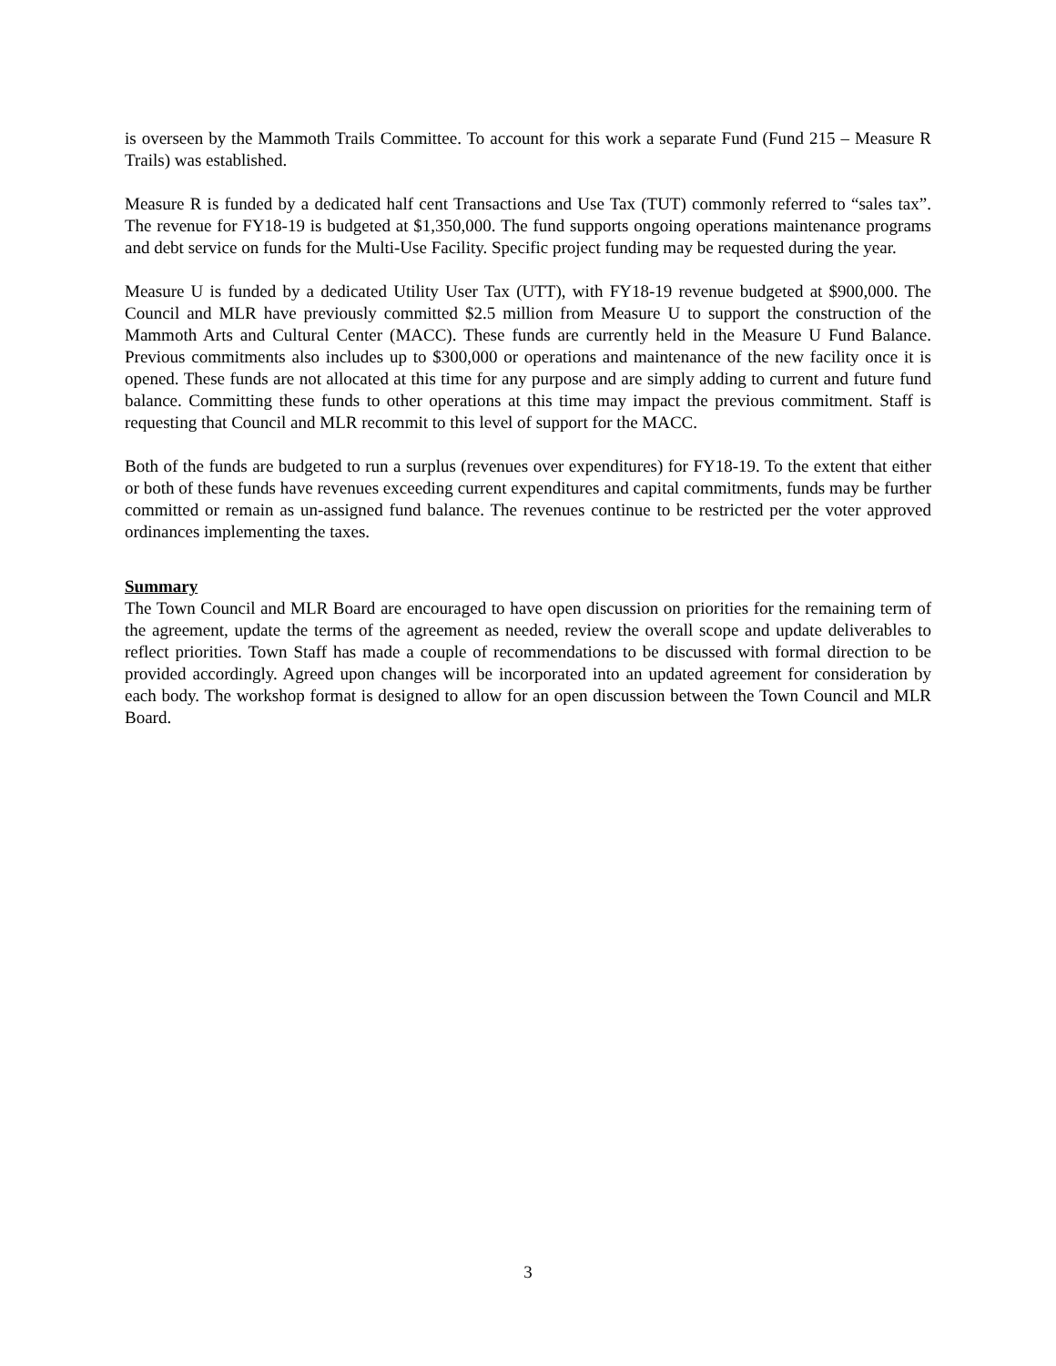is overseen by the Mammoth Trails Committee. To account for this work a separate Fund (Fund 215 – Measure R Trails) was established.
Measure R is funded by a dedicated half cent Transactions and Use Tax (TUT) commonly referred to “sales tax”. The revenue for FY18-19 is budgeted at $1,350,000. The fund supports ongoing operations maintenance programs and debt service on funds for the Multi-Use Facility. Specific project funding may be requested during the year.
Measure U is funded by a dedicated Utility User Tax (UTT), with FY18-19 revenue budgeted at $900,000. The Council and MLR have previously committed $2.5 million from Measure U to support the construction of the Mammoth Arts and Cultural Center (MACC). These funds are currently held in the Measure U Fund Balance. Previous commitments also includes up to $300,000 or operations and maintenance of the new facility once it is opened. These funds are not allocated at this time for any purpose and are simply adding to current and future fund balance. Committing these funds to other operations at this time may impact the previous commitment. Staff is requesting that Council and MLR recommit to this level of support for the MACC.
Both of the funds are budgeted to run a surplus (revenues over expenditures) for FY18-19. To the extent that either or both of these funds have revenues exceeding current expenditures and capital commitments, funds may be further committed or remain as un-assigned fund balance. The revenues continue to be restricted per the voter approved ordinances implementing the taxes.
Summary
The Town Council and MLR Board are encouraged to have open discussion on priorities for the remaining term of the agreement, update the terms of the agreement as needed, review the overall scope and update deliverables to reflect priorities. Town Staff has made a couple of recommendations to be discussed with formal direction to be provided accordingly. Agreed upon changes will be incorporated into an updated agreement for consideration by each body. The workshop format is designed to allow for an open discussion between the Town Council and MLR Board.
3